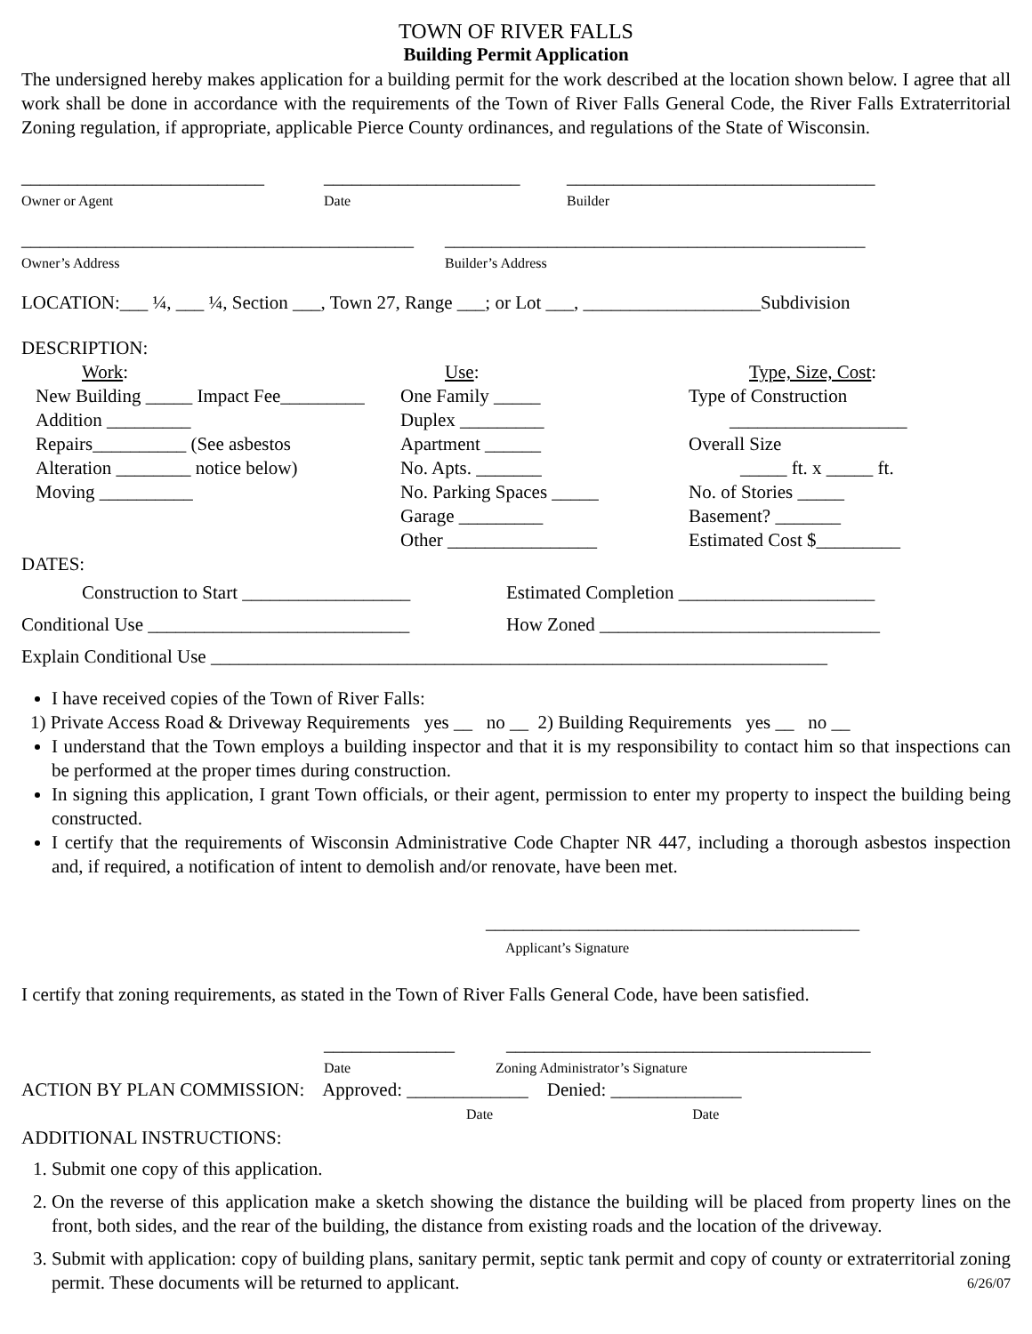TOWN OF RIVER FALLS
Building Permit Application
The undersigned hereby makes application for a building permit for the work described at the location shown below. I agree that all work shall be done in accordance with the requirements of the Town of River Falls General Code, the River Falls Extraterritorial Zoning regulation, if appropriate, applicable Pierce County ordinances, and regulations of the State of Wisconsin.
__________________________
Owner or Agent
_____________________
Date
_________________________________
Builder
__________________________________________
Owner’s Address
_____________________________________________
Builder’s Address
LOCATION:___ ¼, ___ ¼, Section ___, Town 27, Range ___; or Lot ___, ___________________Subdivision
DESCRIPTION:
Work:
New Building _____ Impact Fee_________
Addition _________
Repairs__________ (See asbestos
Alteration ________ notice below)
Moving __________
Use:
One Family _____
Duplex _________
Apartment ______
No. Apts. _______
No. Parking Spaces _____
Garage _________
Other ________________
Type, Size, Cost:
Type of Construction
___________________
Overall Size
_____ ft. x _____ ft.
No. of Stories _____
Basement? _______
Estimated Cost $_________
DATES:
Construction to Start __________________ Estimated Completion _____________________
Conditional Use ____________________________
How Zoned ______________________________
Explain Conditional Use __________________________________________________________________
I have received copies of the Town of River Falls:
1) Private Access Road & Driveway Requirements yes __ no __ 2) Building Requirements yes __ no __
I understand that the Town employs a building inspector and that it is my responsibility to contact him so that inspections can be performed at the proper times during construction.
In signing this application, I grant Town officials, or their agent, permission to enter my property to inspect the building being constructed.
I certify that the requirements of Wisconsin Administrative Code Chapter NR 447, including a thorough asbestos inspection and, if required, a notification of intent to demolish and/or renovate, have been met.
________________________________________
Applicant’s Signature
I certify that zoning requirements, as stated in the Town of River Falls General Code, have been satisfied.
______________
Date
_______________________________________
Zoning Administrator’s Signature
ACTION BY PLAN COMMISSION: Approved: _____________ Denied: ______________
Date Date
ADDITIONAL INSTRUCTIONS:
1. Submit one copy of this application.
2. On the reverse of this application make a sketch showing the distance the building will be placed from property lines on the front, both sides, and the rear of the building, the distance from existing roads and the location of the driveway.
3. Submit with application: copy of building plans, sanitary permit, septic tank permit and copy of county or extraterritorial zoning permit. These documents will be returned to applicant. 6/26/07